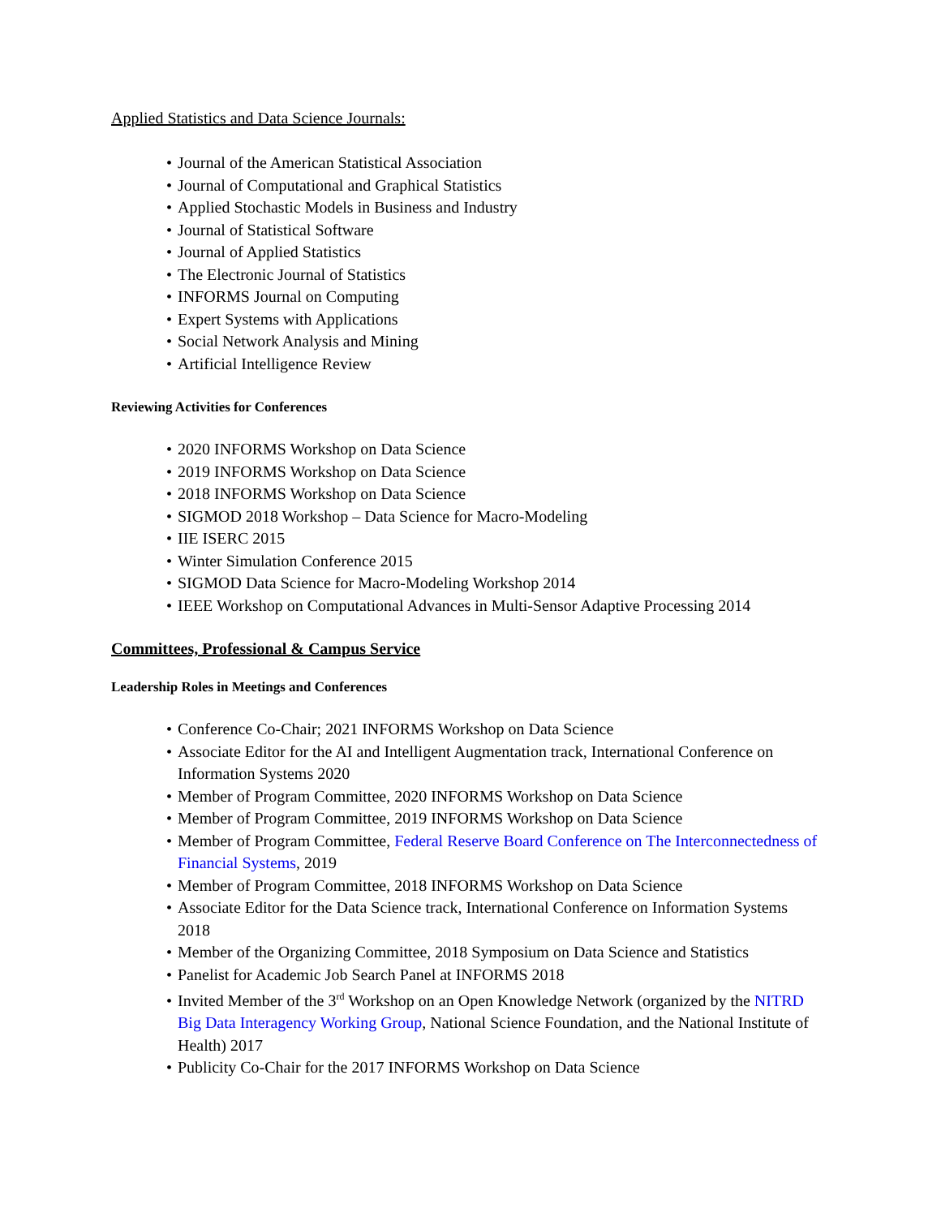Applied Statistics and Data Science Journals:
• Journal of the American Statistical Association
• Journal of Computational and Graphical Statistics
• Applied Stochastic Models in Business and Industry
• Journal of Statistical Software
• Journal of Applied Statistics
• The Electronic Journal of Statistics
• INFORMS Journal on Computing
• Expert Systems with Applications
• Social Network Analysis and Mining
• Artificial Intelligence Review
Reviewing Activities for Conferences
• 2020 INFORMS Workshop on Data Science
• 2019 INFORMS Workshop on Data Science
• 2018 INFORMS Workshop on Data Science
• SIGMOD 2018 Workshop – Data Science for Macro-Modeling
• IIE ISERC 2015
• Winter Simulation Conference 2015
• SIGMOD Data Science for Macro-Modeling Workshop 2014
• IEEE Workshop on Computational Advances in Multi-Sensor Adaptive Processing 2014
Committees, Professional & Campus Service
Leadership Roles in Meetings and Conferences
• Conference Co-Chair; 2021 INFORMS Workshop on Data Science
• Associate Editor for the AI and Intelligent Augmentation track, International Conference on Information Systems 2020
• Member of Program Committee, 2020 INFORMS Workshop on Data Science
• Member of Program Committee, 2019 INFORMS Workshop on Data Science
• Member of Program Committee, Federal Reserve Board Conference on The Interconnectedness of Financial Systems, 2019
• Member of Program Committee, 2018 INFORMS Workshop on Data Science
• Associate Editor for the Data Science track, International Conference on Information Systems 2018
• Member of the Organizing Committee, 2018 Symposium on Data Science and Statistics
• Panelist for Academic Job Search Panel at INFORMS 2018
• Invited Member of the 3<sup>rd</sup> Workshop on an Open Knowledge Network (organized by the NITRD Big Data Interagency Working Group, National Science Foundation, and the National Institute of Health) 2017
• Publicity Co-Chair for the 2017 INFORMS Workshop on Data Science